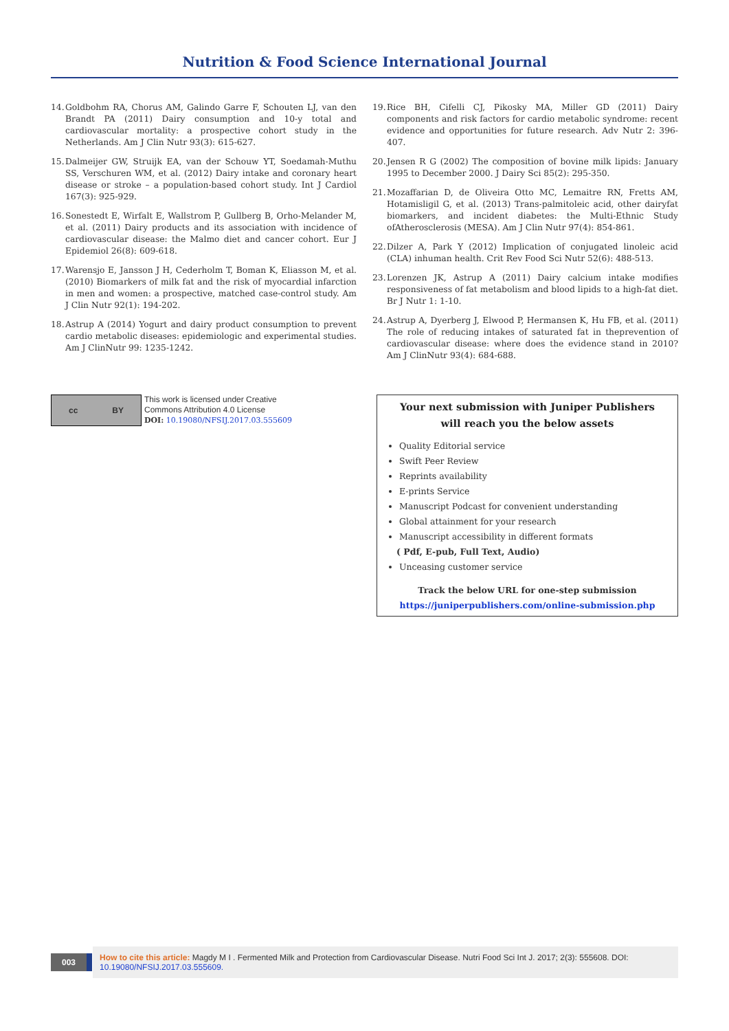Nutrition & Food Science International Journal
14. Goldbohm RA, Chorus AM, Galindo Garre F, Schouten LJ, van den Brandt PA (2011) Dairy consumption and 10-y total and cardiovascular mortality: a prospective cohort study in the Netherlands. Am J Clin Nutr 93(3): 615-627.
15. Dalmeijer GW, Struijk EA, van der Schouw YT, Soedamah-Muthu SS, Verschuren WM, et al. (2012) Dairy intake and coronary heart disease or stroke – a population-based cohort study. Int J Cardiol 167(3): 925-929.
16. Sonestedt E, Wirfalt E, Wallstrom P, Gullberg B, Orho-Melander M, et al. (2011) Dairy products and its association with incidence of cardiovascular disease: the Malmo diet and cancer cohort. Eur J Epidemiol 26(8): 609-618.
17. Warensjo E, Jansson J H, Cederholm T, Boman K, Eliasson M, et al. (2010) Biomarkers of milk fat and the risk of myocardial infarction in men and women: a prospective, matched case-control study. Am J Clin Nutr 92(1): 194-202.
18. Astrup A (2014) Yogurt and dairy product consumption to prevent cardio metabolic diseases: epidemiologic and experimental studies. Am J ClinNutr 99: 1235-1242.
19. Rice BH, Cifelli CJ, Pikosky MA, Miller GD (2011) Dairy components and risk factors for cardio metabolic syndrome: recent evidence and opportunities for future research. Adv Nutr 2: 396-407.
20. Jensen R G (2002) The composition of bovine milk lipids: January 1995 to December 2000. J Dairy Sci 85(2): 295-350.
21. Mozaffarian D, de Oliveira Otto MC, Lemaitre RN, Fretts AM, Hotamisligil G, et al. (2013) Trans-palmitoleic acid, other dairyfat biomarkers, and incident diabetes: the Multi-Ethnic Study ofAtherosclerosis (MESA). Am J Clin Nutr 97(4): 854-861.
22. Dilzer A, Park Y (2012) Implication of conjugated linoleic acid (CLA) inhuman health. Crit Rev Food Sci Nutr 52(6): 488-513.
23. Lorenzen JK, Astrup A (2011) Dairy calcium intake modifies responsiveness of fat metabolism and blood lipids to a high-fat diet. Br J Nutr 1: 1-10.
24. Astrup A, Dyerberg J, Elwood P, Hermansen K, Hu FB, et al. (2011) The role of reducing intakes of saturated fat in theprevention of cardiovascular disease: where does the evidence stand in 2010? Am J ClinNutr 93(4): 684-688.
cc BY
This work is licensed under Creative
Commons Attribution 4.0 License
DOI: 10.19080/NFSIJ.2017.03.555609
Your next submission with Juniper Publishers
will reach you the below assets
Quality Editorial service
Swift Peer Review
Reprints availability
E-prints Service
Manuscript Podcast for convenient understanding
Global attainment for your research
Manuscript accessibility in different formats
( Pdf, E-pub, Full Text, Audio)
Unceasing customer service
Track the below URL for one-step submission
https://juniperpublishers.com/online-submission.php
003
How to cite this article: Magdy M I . Fermented Milk and Protection from Cardiovascular Disease. Nutri Food Sci Int J. 2017; 2(3): 555608. DOI: 10.19080/NFSIJ.2017.03.555609.